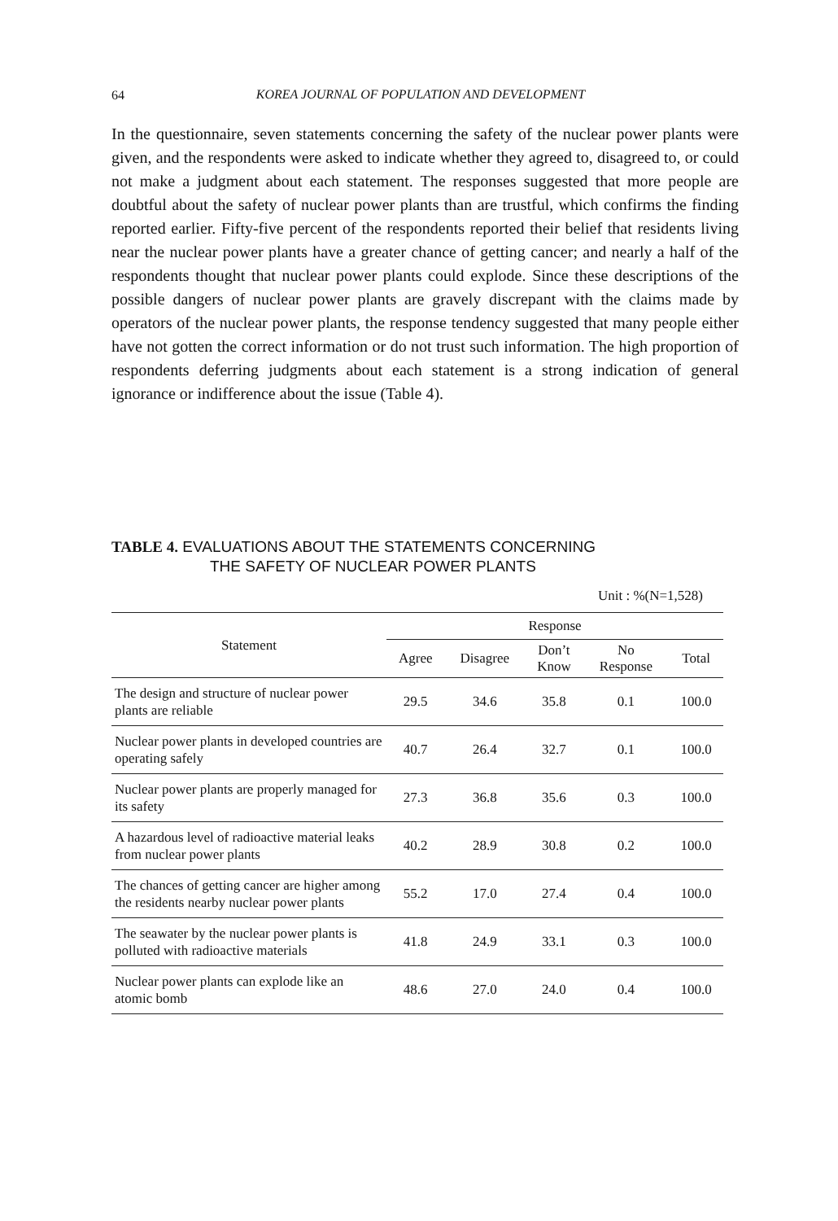64
KOREA JOURNAL OF POPULATION AND DEVELOPMENT
In the questionnaire, seven statements concerning the safety of the nuclear power plants were given, and the respondents were asked to indicate whether they agreed to, disagreed to, or could not make a judgment about each statement. The responses suggested that more people are doubtful about the safety of nuclear power plants than are trustful, which confirms the finding reported earlier. Fifty-five percent of the respondents reported their belief that residents living near the nuclear power plants have a greater chance of getting cancer; and nearly a half of the respondents thought that nuclear power plants could explode. Since these descriptions of the possible dangers of nuclear power plants are gravely discrepant with the claims made by operators of the nuclear power plants, the response tendency suggested that many people either have not gotten the correct information or do not trust such information. The high proportion of respondents deferring judgments about each statement is a strong indication of general ignorance or indifference about the issue (Table 4).
TABLE 4. EVALUATIONS ABOUT THE STATEMENTS CONCERNING
THE SAFETY OF NUCLEAR POWER PLANTS
Unit : %(N=1,528)
| Statement | Response | | | | |
| --- | --- | --- | --- | --- | --- |
| | Agree | Disagree | Don’t Know | No Response | Total |
| The design and structure of nuclear power plants are reliable | 29.5 | 34.6 | 35.8 | 0.1 | 100.0 |
| Nuclear power plants in developed countries are operating safely | 40.7 | 26.4 | 32.7 | 0.1 | 100.0 |
| Nuclear power plants are properly managed for its safety | 27.3 | 36.8 | 35.6 | 0.3 | 100.0 |
| A hazardous level of radioactive material leaks from nuclear power plants | 40.2 | 28.9 | 30.8 | 0.2 | 100.0 |
| The chances of getting cancer are higher among the residents nearby nuclear power plants | 55.2 | 17.0 | 27.4 | 0.4 | 100.0 |
| The seawater by the nuclear power plants is polluted with radioactive materials | 41.8 | 24.9 | 33.1 | 0.3 | 100.0 |
| Nuclear power plants can explode like an atomic bomb | 48.6 | 27.0 | 24.0 | 0.4 | 100.0 |